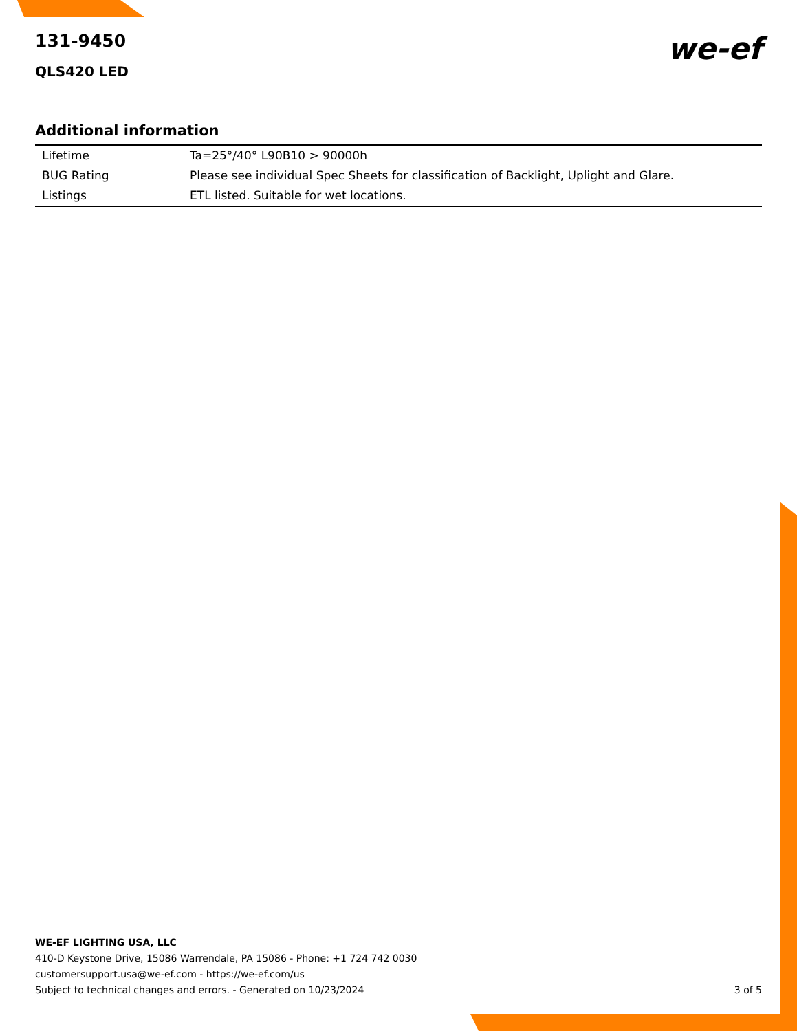we-ef
131-9450
QLS420 LED
Additional information
| Lifetime | Ta=25°/40° L90B10 > 90000h |
| BUG Rating | Please see individual Spec Sheets for classification of Backlight, Uplight and Glare. |
| Listings | ETL listed. Suitable for wet locations. |
WE-EF LIGHTING USA, LLC
410-D Keystone Drive, 15086 Warrendale, PA 15086 - Phone: +1 724 742 0030
customersupport.usa@we-ef.com - https://we-ef.com/us
Subject to technical changes and errors. - Generated on 10/23/2024 3 of 5